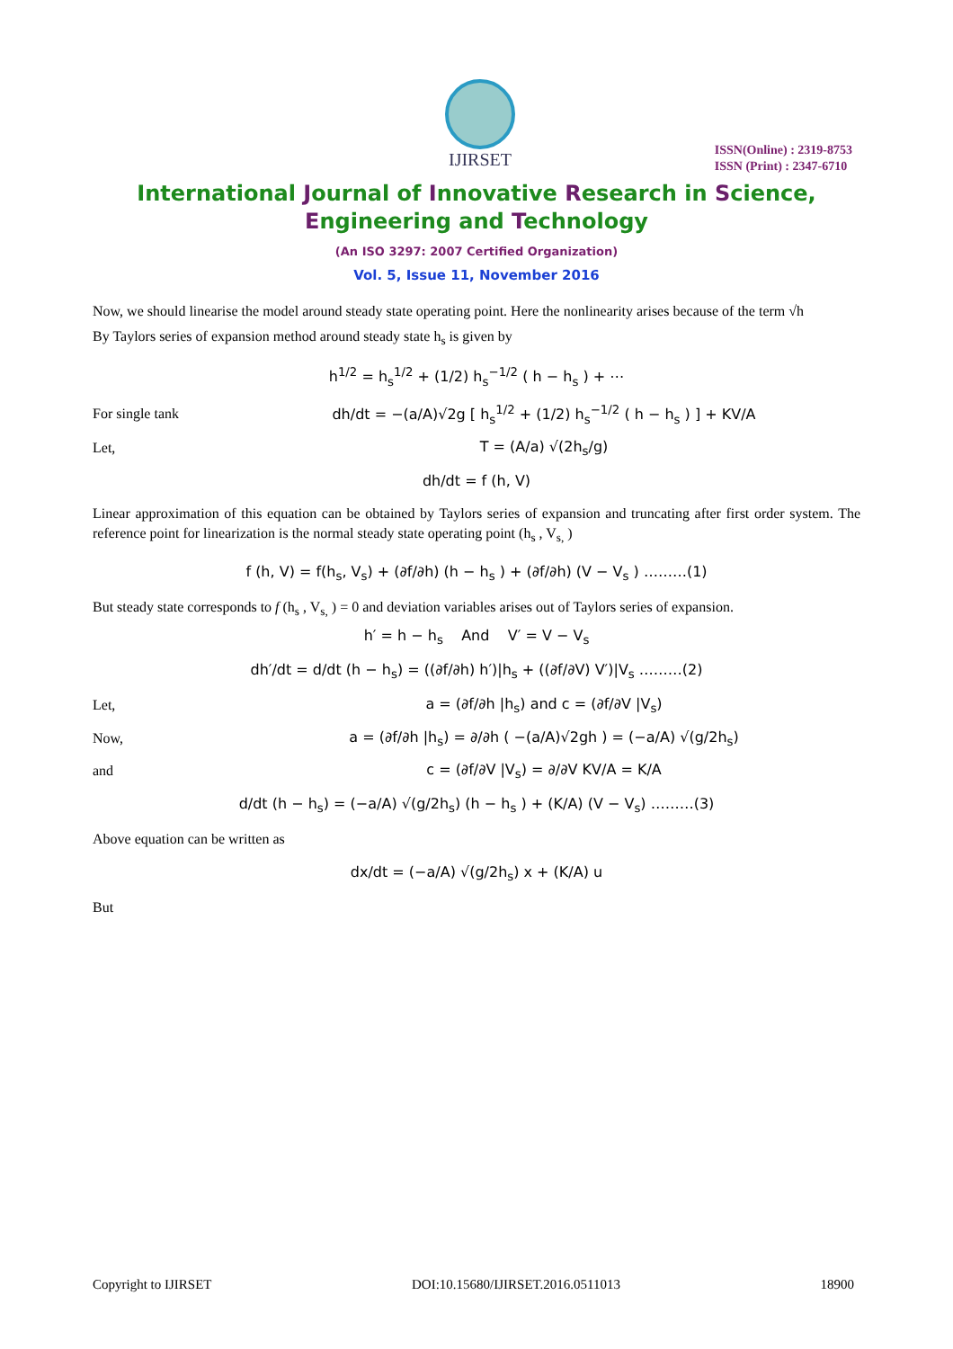IJIRSET
ISSN(Online) : 2319-8753
ISSN (Print) : 2347-6710
International Journal of Innovative Research in Science,
Engineering and Technology
(An ISO 3297: 2007 Certified Organization)
Vol. 5, Issue 11, November 2016
Now, we should linearise the model around steady state operating point. Here the nonlinearity arises because of the term √h
By Taylors series of expansion method around steady state h<sub>s</sub> is given by
h<sup>1/2</sup> = h<sub>s</sub><sup>1/2</sup> + (1/2) h<sub>s</sub><sup>−1/2</sup> ( h − h<sub>s</sub> ) + ⋯
For single tank
dh/dt = −(a/A)√2g [ h<sub>s</sub><sup>1/2</sup> + (1/2) h<sub>s</sub><sup>−1/2</sup> ( h − h<sub>s</sub> ) ] + KV/A
Let, T = (A/a) √(2h<sub>s</sub>/g)
dh/dt = f (h, V)
Linear approximation of this equation can be obtained by Taylors series of expansion and truncating after first order system. The reference point for linearization is the normal steady state operating point (h<sub>s</sub> , V<sub>s,</sub> )
f (h, V) = f(h<sub>s</sub>, V<sub>s</sub>) + (∂f/∂h) (h − h<sub>s</sub> ) + (∂f/∂h) (V − V<sub>s</sub> ) ………(1)
But steady state corresponds to f (h<sub>s</sub> , V<sub>s,</sub> ) = 0 and deviation variables arises out of Taylors series of expansion.
h′ = h − h<sub>s</sub> And V′ = V − V<sub>s</sub>
dh′/dt = d/dt (h − h<sub>s</sub>) = ((∂f/∂h) h′)|h<sub>s</sub> + ((∂f/∂V) V′)|V<sub>s</sub> ………(2)
Let,
a = (∂f/∂h |h<sub>s</sub>) and c = (∂f/∂V |V<sub>s</sub>)
Now,
a = (∂f/∂h |h<sub>s</sub>) = ∂/∂h ( −(a/A)√2gh ) = (−a/A) √(g/2h<sub>s</sub>)
and
c = (∂f/∂V |V<sub>s</sub>) = ∂/∂V KV/A = K/A
d/dt (h − h<sub>s</sub>) = (−a/A) √(g/2h<sub>s</sub>) (h − h<sub>s</sub> ) + (K/A) (V − V<sub>s</sub>) ………(3)
Above equation can be written as
dx/dt = (−a/A) √(g/2h<sub>s</sub>) x + (K/A) u
But
Copyright to IJIRSET DOI:10.15680/IJIRSET.2016.0511013 18900